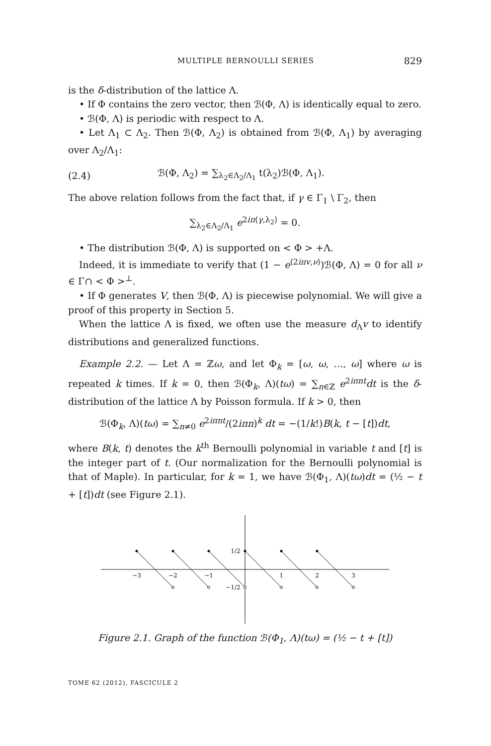MULTIPLE BERNOULLI SERIES 829
is the δ-distribution of the lattice Λ.
• If Φ contains the zero vector, then ℬ(Φ, Λ) is identically equal to zero.
• ℬ(Φ, Λ) is periodic with respect to Λ.
• Let Λ<sub>1</sub> ⊂ Λ<sub>2</sub>. Then ℬ(Φ, Λ<sub>2</sub>) is obtained from ℬ(Φ, Λ<sub>1</sub>) by averaging over Λ<sub>2</sub>/Λ<sub>1</sub>:
(2.4) ℬ(Φ, Λ<sub>2</sub>) = ∑<sub>λ<sub>2</sub>∈Λ<sub>2</sub>/Λ<sub>1</sub></sub> t(λ<sub>2</sub>)ℬ(Φ, Λ<sub>1</sub>).
The above relation follows from the fact that, if γ ∈ Γ<sub>1</sub> \ Γ<sub>2</sub>, then
∑<sub>λ<sub>2</sub>∈Λ<sub>2</sub>/Λ<sub>1</sub></sub> e<sup>2iπ⟨γ,λ<sub>2</sub>⟩</sup> = 0.
• The distribution ℬ(Φ, Λ) is supported on < Φ > +Λ.
Indeed, it is immediate to verify that (1 − e<sup>⟨2iπv,ν⟩</sup>)ℬ(Φ, Λ) = 0 for all ν ∈ Γ∩ < Φ ><sup>⊥</sup>.
• If Φ generates V, then ℬ(Φ, Λ) is piecewise polynomial. We will give a proof of this property in Section 5.
When the lattice Λ is fixed, we often use the measure d<sub>Λ</sub>v to identify distributions and generalized functions.
Example 2.2. — Let Λ = ℤω, and let Φ<sub>k</sub> = [ω, ω, …, ω] where ω is repeated k times. If k = 0, then ℬ(Φ<sub>k</sub>, Λ)(tω) = ∑<sub>n∈ℤ</sub> e<sup>2iπnt</sup>dt is the δ-distribution of the lattice Λ by Poisson formula. If k > 0, then
ℬ(Φ<sub>k</sub>, Λ)(tω) = ∑<sub>n≠0</sub> e<sup>2iπnt</sup>/(2iπn)<sup>k</sup> dt = −(1/k!)B(k, t − [t])dt,
where B(k, t) denotes the k<sup>th</sup> Bernoulli polynomial in variable t and [t] is the integer part of t. (Our normalization for the Bernoulli polynomial is that of Maple). In particular, for k = 1, we have ℬ(Φ<sub>1</sub>, Λ)(tω)dt = (½ − t + [t])dt (see Figure 2.1).
−3
−2
−1
1
2
3
1/2
−1/2
Figure 2.1. Graph of the function ℬ(Φ<sub>1</sub>, Λ)(tω) = (½ − t + [t])
TOME 62 (2012), FASCICULE 2